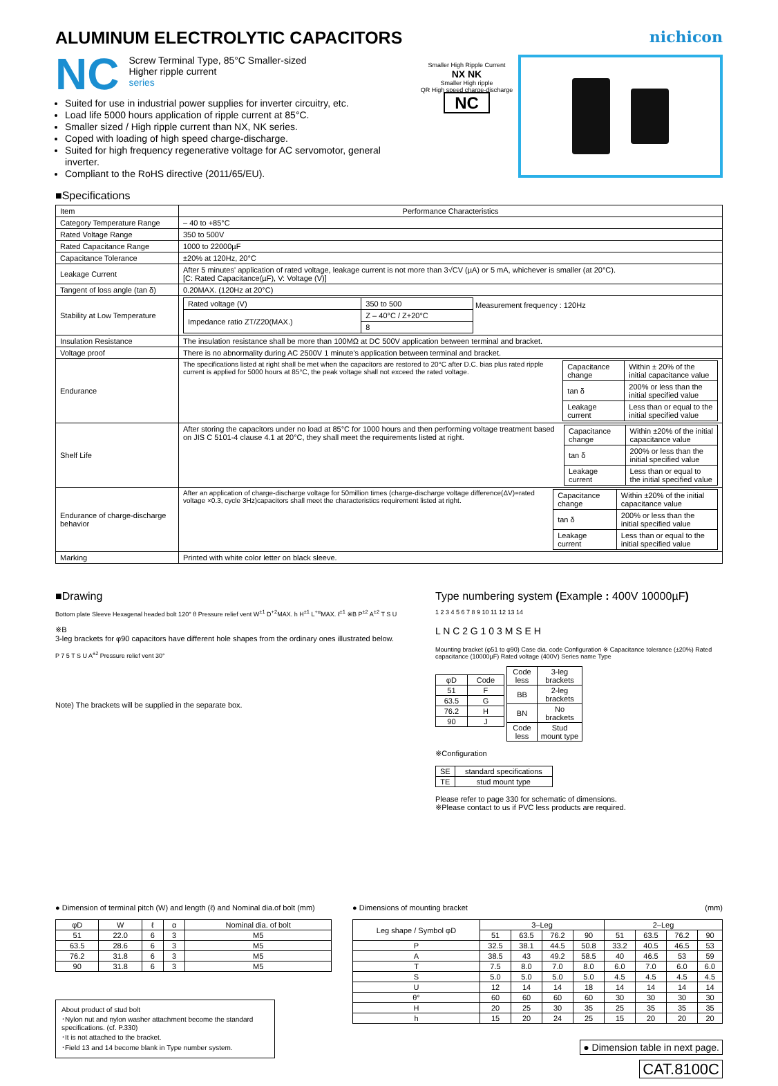ALUMINUM ELECTROLYTIC CAPACITORS nichicon
NC
Screw Terminal Type, 85°C Smaller-sized
Higher ripple current
series
Suited for use in industrial power supplies for inverter circuitry, etc.
Load life 5000 hours application of ripple current at 85°C.
Smaller sized / High ripple current than NX, NK series.
Coped with loading of high speed charge-discharge.
Suited for high frequency regenerative voltage for AC servomotor, general inverter.
Compliant to the RoHS directive (2011/65/EU).
Smaller High Ripple Current
NX NK
Smaller High ripple
QR High speed charge-discharge NC
■Specifications
| Item | Performance Characteristics |
| Category Temperature Range | – 40 to +85°C |
| Rated Voltage Range | 350 to 500V |
| Rated Capacitance Range | 1000 to 22000µF |
| Capacitance Tolerance | ±20% at 120Hz, 20°C |
| Leakage Current | After 5 minutes' application of rated voltage, leakage current is not more than 3√CV (µA) or 5 mA, whichever is smaller (at 20°C). [C: Rated Capacitance(µF), V: Voltage (V)] |
| Tangent of loss angle (tan δ) | 0.20MAX. (120Hz at 20°C) |
| Stability at Low Temperature | / Rated voltage (V) / 350 to 500 / / Impedance ratio ZT/Z20(MAX.) / Z – 40°C / Z+20°C / / / 8 / Measurement frequency : 120Hz |
| Insulation Resistance | The insulation resistance shall be more than 100MΩ at DC 500V application between terminal and bracket. |
| Voltage proof | There is no abnormality during AC 2500V 1 minute's application between terminal and bracket. |
| Endurance | The specifications listed at right shall be met when the capacitors are restored to 20°C after D.C. bias plus rated ripple current is applied for 5000 hours at 85°C, the peak voltage shall not exceed the rated voltage. / Capacitance change / Within ± 20% of the initial capacitance value / / tan δ / 200% or less than the initial specified value / / Leakage current / Less than or equal to the initial specified value / |
| Shelf Life | After storing the capacitors under no load at 85°C for 1000 hours and then performing voltage treatment based on JIS C 5101-4 clause 4.1 at 20°C, they shall meet the requirements listed at right. / Capacitance change / Within ±20% of the initial capacitance value / / tan δ / 200% or less than the initial specified value / / Leakage current / Less than or equal to the initial specified value / |
| Endurance of charge-discharge behavior | After an application of charge-discharge voltage for 50million times (charge-discharge voltage difference(ΔV)=rated voltage ×0.3, cycle 3Hz)capacitors shall meet the characteristics requirement listed at right. / Capacitance change / Within ±20% of the initial capacitance value / / tan δ / 200% or less than the initial specified value / / Leakage current / Less than or equal to the initial specified value / |
| Marking | Printed with white color letter on black sleeve. |
■Drawing
Bottom plate Sleeve Hexagenal headed bolt 120° θ Pressure relief vent W<sup>±1</sup> D<sup>+2</sup>MAX. h H<sup>±1</sup> L<sup>+α</sup>MAX. ℓ<sup>±1</sup> ※B P<sup>±2</sup> A<sup>±2</sup> T S U
※B
3-leg brackets for φ90 capacitors have different hole shapes from the ordinary ones illustrated below.
P 7 5 T S U A<sup>±2</sup> Pressure relief vent 30°
Note) The brackets will be supplied in the separate box.
Type numbering system (Example : 400V 10000µF)
1 2 3 4 5 6 7 8 9 10 11 12 13 14
L N C 2 G 1 0 3 M S E H
Mounting bracket (φ51 to φ90) Case dia. code Configuration ※ Capacitance tolerance (±20%) Rated capacitance (10000µF) Rated voltage (400V) Series name Type
| φD | Code |
| --- | --- |
| 51 | F |
| 63.5 | G |
| 76.2 | H |
| 90 | J |
| Code less | 3-leg brackets |
| BB | 2-leg brackets |
| BN | No brackets |
| Code less | Stud mount type |
※Configuration
| SE | standard specifications |
| TE | stud mount type |
Please refer to page 330 for schematic of dimensions.
※Please contact to us if PVC less products are required.
● Dimension of terminal pitch (W) and length (ℓ) and Nominal dia.of bolt (mm)
| φD | W | ℓ | α | Nominal dia. of bolt |
| --- | --- | --- | --- | --- |
| 51 | 22.0 | 6 | 3 | M5 |
| 63.5 | 28.6 | 6 | 3 | M5 |
| 76.2 | 31.8 | 6 | 3 | M5 |
| 90 | 31.8 | 6 | 3 | M5 |
About product of stud bolt
･Nylon nut and nylon washer attachment become the standard specifications. (cf. P.330)
･It is not attached to the bracket.
･Field 13 and 14 become blank in Type number system.
● Dimensions of mounting bracket (mm)
| Leg shape / Symbol φD | 3–Leg | | | | 2–Leg | | | |
| --- | --- | --- | --- | --- | --- | --- | --- | --- |
| | 51 | 63.5 | 76.2 | 90 | 51 | 63.5 | 76.2 | 90 |
| P | 32.5 | 38.1 | 44.5 | 50.8 | 33.2 | 40.5 | 46.5 | 53 |
| A | 38.5 | 43 | 49.2 | 58.5 | 40 | 46.5 | 53 | 59 |
| T | 7.5 | 8.0 | 7.0 | 8.0 | 6.0 | 7.0 | 6.0 | 6.0 |
| S | 5.0 | 5.0 | 5.0 | 5.0 | 4.5 | 4.5 | 4.5 | 4.5 |
| U | 12 | 14 | 14 | 18 | 14 | 14 | 14 | 14 |
| θ° | 60 | 60 | 60 | 60 | 30 | 30 | 30 | 30 |
| H | 20 | 25 | 30 | 35 | 25 | 35 | 35 | 35 |
| h | 15 | 20 | 24 | 25 | 15 | 20 | 20 | 20 |
● Dimension table in next page.
CAT.8100C